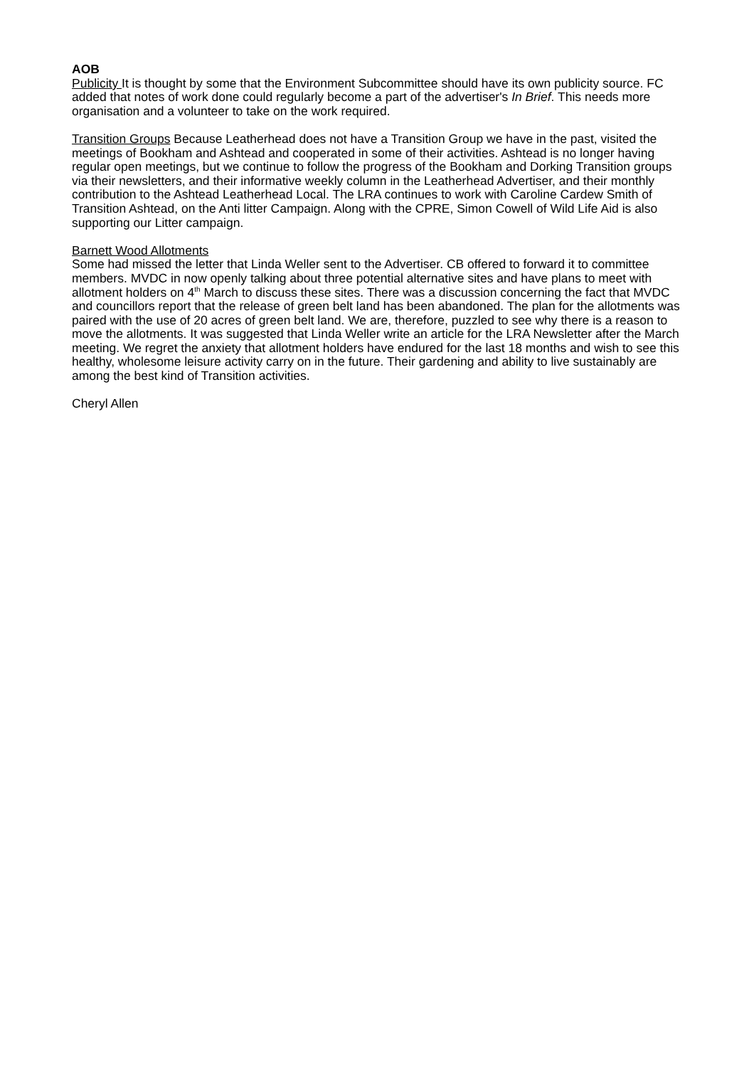AOB
Publicity It is thought by some that the Environment Subcommittee should have its own publicity source. FC added that notes of work done could regularly become a part of the advertiser's In Brief. This needs more organisation and a volunteer to take on the work required.
Transition Groups Because Leatherhead does not have a Transition Group we have in the past, visited the meetings of Bookham and Ashtead and cooperated in some of their activities. Ashtead is no longer having regular open meetings, but we continue to follow the progress of the Bookham and Dorking Transition groups via their newsletters, and their informative weekly column in the Leatherhead Advertiser, and their monthly contribution to the Ashtead Leatherhead Local. The LRA continues to work with Caroline Cardew Smith of Transition Ashtead, on the Anti litter Campaign. Along with the CPRE, Simon Cowell of Wild Life Aid is also supporting our Litter campaign.
Barnett Wood Allotments
Some had missed the letter that Linda Weller sent to the Advertiser. CB offered to forward it to committee members. MVDC in now openly talking about three potential alternative sites and have plans to meet with allotment holders on 4<sup>th</sup> March to discuss these sites. There was a discussion concerning the fact that MVDC and councillors report that the release of green belt land has been abandoned. The plan for the allotments was paired with the use of 20 acres of green belt land. We are, therefore, puzzled to see why there is a reason to move the allotments. It was suggested that Linda Weller write an article for the LRA Newsletter after the March meeting. We regret the anxiety that allotment holders have endured for the last 18 months and wish to see this healthy, wholesome leisure activity carry on in the future. Their gardening and ability to live sustainably are among the best kind of Transition activities.
Cheryl Allen